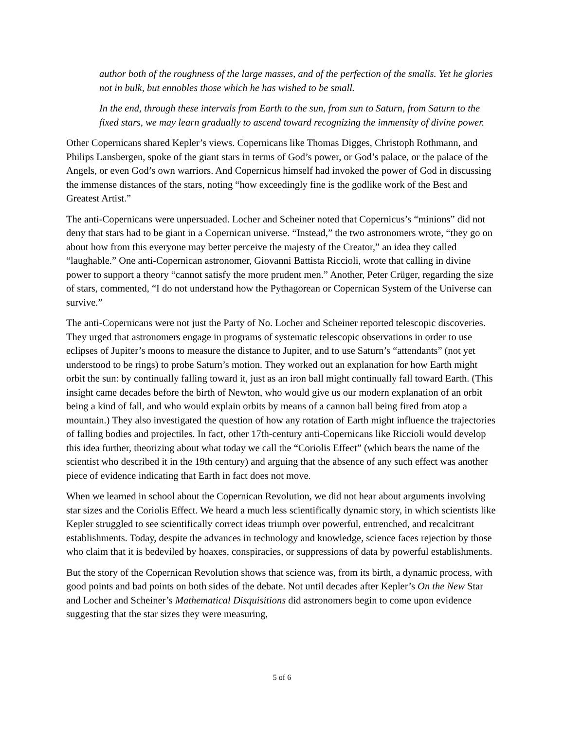author both of the roughness of the large masses, and of the perfection of the smalls. Yet he glories not in bulk, but ennobles those which he has wished to be small.
In the end, through these intervals from Earth to the sun, from sun to Saturn, from Saturn to the fixed stars, we may learn gradually to ascend toward recognizing the immensity of divine power.
Other Copernicans shared Kepler’s views. Copernicans like Thomas Digges, Christoph Rothmann, and Philips Lansbergen, spoke of the giant stars in terms of God’s power, or God’s palace, or the palace of the Angels, or even God’s own warriors. And Copernicus himself had invoked the power of God in discussing the immense distances of the stars, noting “how exceedingly fine is the godlike work of the Best and Greatest Artist.”
The anti-Copernicans were unpersuaded. Locher and Scheiner noted that Copernicus’s “minions” did not deny that stars had to be giant in a Copernican universe. “Instead,” the two astronomers wrote, “they go on about how from this everyone may better perceive the majesty of the Creator,” an idea they called “laughable.” One anti-Copernican astronomer, Giovanni Battista Riccioli, wrote that calling in divine power to support a theory “cannot satisfy the more prudent men.” Another, Peter Crüger, regarding the size of stars, commented, “I do not understand how the Pythagorean or Copernican System of the Universe can survive.”
The anti-Copernicans were not just the Party of No. Locher and Scheiner reported telescopic discoveries. They urged that astronomers engage in programs of systematic telescopic observations in order to use eclipses of Jupiter’s moons to measure the distance to Jupiter, and to use Saturn’s “attendants” (not yet understood to be rings) to probe Saturn’s motion. They worked out an explanation for how Earth might orbit the sun: by continually falling toward it, just as an iron ball might continually fall toward Earth. (This insight came decades before the birth of Newton, who would give us our modern explanation of an orbit being a kind of fall, and who would explain orbits by means of a cannon ball being fired from atop a mountain.) They also investigated the question of how any rotation of Earth might influence the trajectories of falling bodies and projectiles. In fact, other 17th-century anti-Copernicans like Riccioli would develop this idea further, theorizing about what today we call the “Coriolis Effect” (which bears the name of the scientist who described it in the 19th century) and arguing that the absence of any such effect was another piece of evidence indicating that Earth in fact does not move.
When we learned in school about the Copernican Revolution, we did not hear about arguments involving star sizes and the Coriolis Effect. We heard a much less scientifically dynamic story, in which scientists like Kepler struggled to see scientifically correct ideas triumph over powerful, entrenched, and recalcitrant establishments. Today, despite the advances in technology and knowledge, science faces rejection by those who claim that it is bedeviled by hoaxes, conspiracies, or suppressions of data by powerful establishments.
But the story of the Copernican Revolution shows that science was, from its birth, a dynamic process, with good points and bad points on both sides of the debate. Not until decades after Kepler’s On the New Star and Locher and Scheiner’s Mathematical Disquisitions did astronomers begin to come upon evidence suggesting that the star sizes they were measuring,
5 of 6